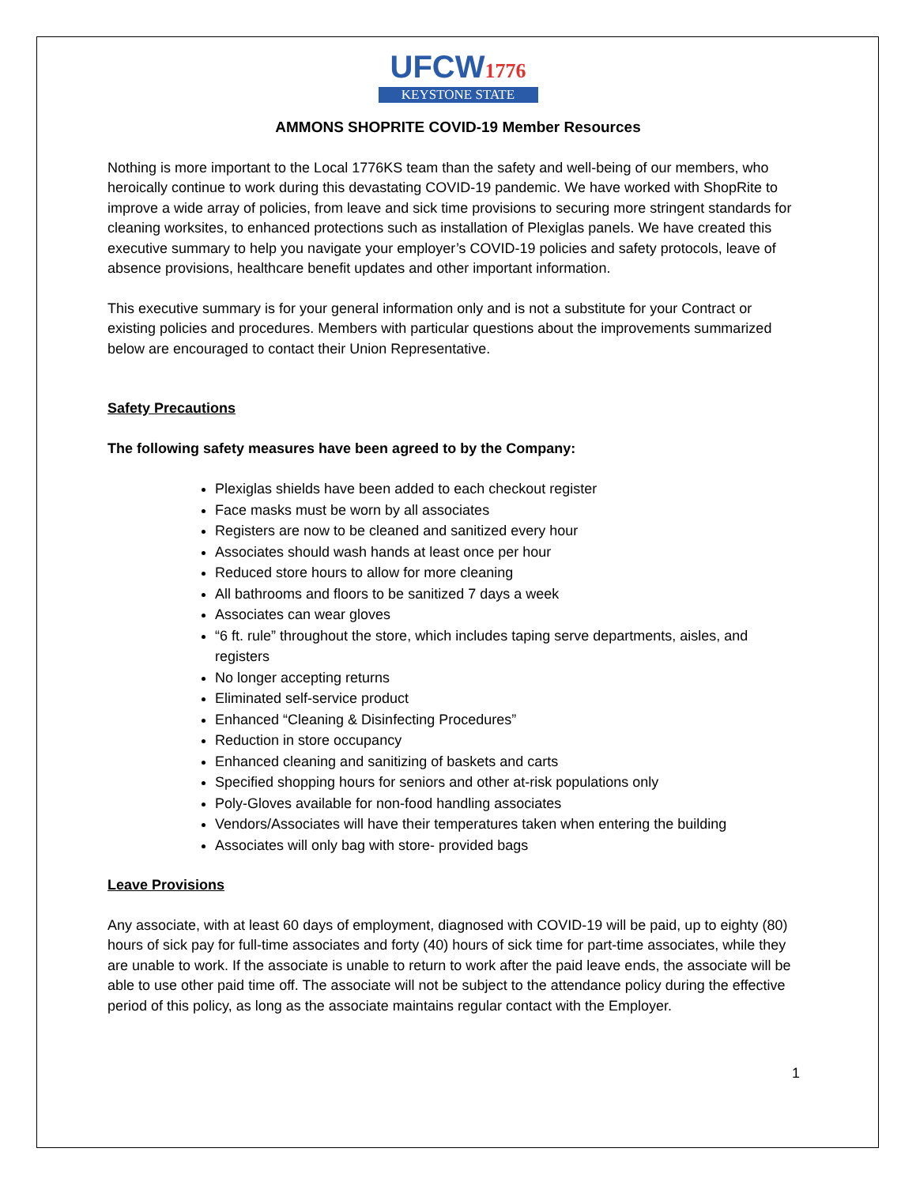UFCW1776
KEYSTONE STATE
AMMONS SHOPRITE COVID-19 Member Resources
Nothing is more important to the Local 1776KS team than the safety and well-being of our members, who heroically continue to work during this devastating COVID-19 pandemic. We have worked with ShopRite to improve a wide array of policies, from leave and sick time provisions to securing more stringent standards for cleaning worksites, to enhanced protections such as installation of Plexiglas panels. We have created this executive summary to help you navigate your employer’s COVID-19 policies and safety protocols, leave of absence provisions, healthcare benefit updates and other important information.
This executive summary is for your general information only and is not a substitute for your Contract or existing policies and procedures. Members with particular questions about the improvements summarized below are encouraged to contact their Union Representative.
Safety Precautions
The following safety measures have been agreed to by the Company:
Plexiglas shields have been added to each checkout register
Face masks must be worn by all associates
Registers are now to be cleaned and sanitized every hour
Associates should wash hands at least once per hour
Reduced store hours to allow for more cleaning
All bathrooms and floors to be sanitized 7 days a week
Associates can wear gloves
“6 ft. rule” throughout the store, which includes taping serve departments, aisles, and registers
No longer accepting returns
Eliminated self-service product
Enhanced “Cleaning & Disinfecting Procedures”
Reduction in store occupancy
Enhanced cleaning and sanitizing of baskets and carts
Specified shopping hours for seniors and other at-risk populations only
Poly-Gloves available for non-food handling associates
Vendors/Associates will have their temperatures taken when entering the building
Associates will only bag with store- provided bags
Leave Provisions
Any associate, with at least 60 days of employment, diagnosed with COVID-19 will be paid, up to eighty (80) hours of sick pay for full-time associates and forty (40) hours of sick time for part-time associates, while they are unable to work. If the associate is unable to return to work after the paid leave ends, the associate will be able to use other paid time off. The associate will not be subject to the attendance policy during the effective period of this policy, as long as the associate maintains regular contact with the Employer.
1